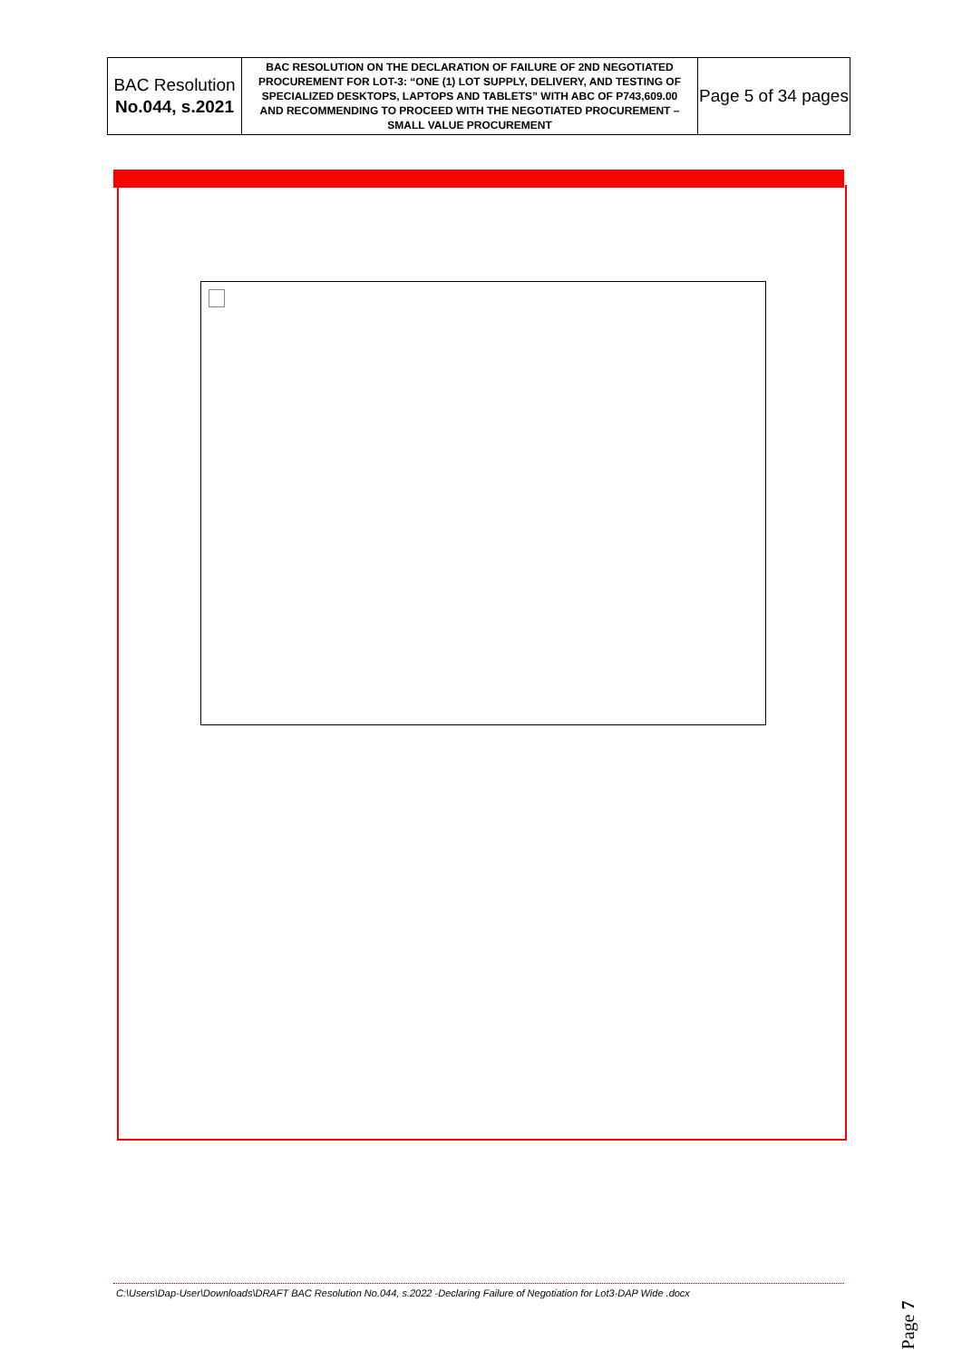| BAC Resolution No.044, s.2021 | BAC RESOLUTION ON THE DECLARATION OF FAILURE OF 2ND NEGOTIATED PROCUREMENT FOR LOT-3: “ONE (1) LOT SUPPLY, DELIVERY, AND TESTING OF SPECIALIZED DESKTOPS, LAPTOPS AND TABLETS” WITH ABC OF P743,609.00 AND RECOMMENDING TO PROCEED WITH THE NEGOTIATED PROCUREMENT – SMALL VALUE PROCUREMENT | Page 5 of 34 pages |
C:\Users\Dap-User\Downloads\DRAFT BAC Resolution No.044, s.2022 -Declaring Failure of Negotiation for Lot3-DAP Wide .docx
Page 7